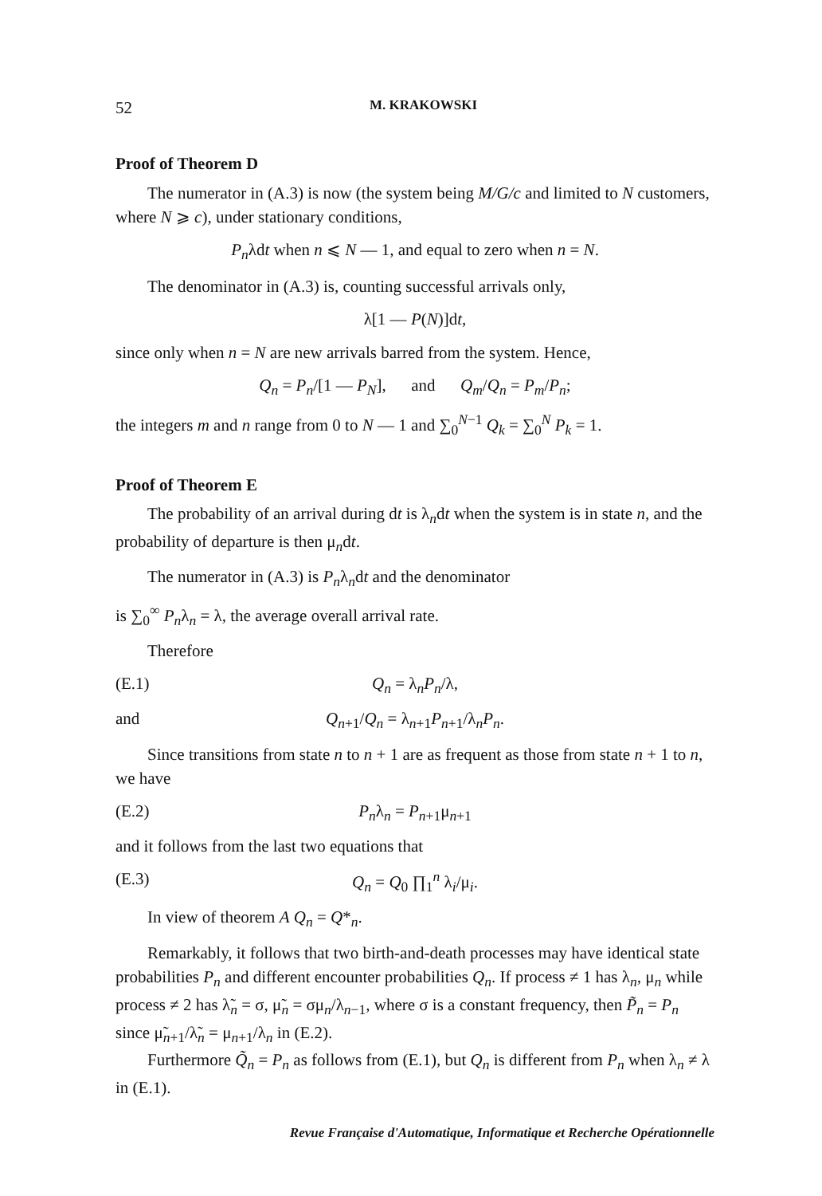52 M. KRAKOWSKI
Proof of Theorem D
The numerator in (A.3) is now (the system being M/G/c and limited to N customers, where N ⩾ c), under stationary conditions,
P<sub>n</sub>λdt when n ⩽ N — 1, and equal to zero when n = N.
The denominator in (A.3) is, counting successful arrivals only,
λ[1 — P(N)]dt,
since only when n = N are new arrivals barred from the system. Hence,
Q<sub>n</sub> = P<sub>n</sub>/[1 — P<sub>N</sub>], and Q<sub>m</sub>/Q<sub>n</sub> = P<sub>m</sub>/P<sub>n</sub>;
the integers m and n range from 0 to N — 1 and ∑<sub>0</sub><sup>N−1</sup> Q<sub>k</sub> = ∑<sub>0</sub><sup>N</sup> P<sub>k</sub> = 1.
Proof of Theorem E
The probability of an arrival during dt is λ<sub>n</sub>dt when the system is in state n, and the probability of departure is then μ<sub>n</sub>dt.
The numerator in (A.3) is P<sub>n</sub>λ<sub>n</sub>dt and the denominator
is ∑<sub>0</sub><sup>∞</sup> P<sub>n</sub>λ<sub>n</sub> = λ, the average overall arrival rate.
Therefore
(E.1) Q<sub>n</sub> = λ<sub>n</sub>P<sub>n</sub>/λ,
and Q<sub>n+1</sub>/Q<sub>n</sub> = λ<sub>n+1</sub>P<sub>n+1</sub>/λ<sub>n</sub>P<sub>n</sub>.
Since transitions from state n to n + 1 are as frequent as those from state n + 1 to n, we have
(E.2) P<sub>n</sub>λ<sub>n</sub> = P<sub>n+1</sub>μ<sub>n+1</sub>
and it follows from the last two equations that
(E.3) Q<sub>n</sub> = Q<sub>0</sub> ∏<sub>1</sub><sup>n</sup> λ<sub>i</sub>/μ<sub>i</sub>.
In view of theorem A Q<sub>n</sub> = Q*<sub>n</sub>.
Remarkably, it follows that two birth-and-death processes may have identical state probabilities P<sub>n</sub> and different encounter probabilities Q<sub>n</sub>. If process ≠ 1 has λ<sub>n</sub>, μ<sub>n</sub> while process ≠ 2 has λ̃<sub>n</sub> = σ, μ̃<sub>n</sub> = σμ<sub>n</sub>/λ<sub>n−1</sub>, where σ is a constant frequency, then P̃<sub>n</sub> = P<sub>n</sub> since μ̃<sub>n+1</sub>/λ̃<sub>n</sub> = μ<sub>n+1</sub>/λ<sub>n</sub> in (E.2).
Furthermore Q̃<sub>n</sub> = P<sub>n</sub> as follows from (E.1), but Q<sub>n</sub> is different from P<sub>n</sub> when λ<sub>n</sub> ≠ λ in (E.1).
Revue Française d'Automatique, Informatique et Recherche Opérationnelle